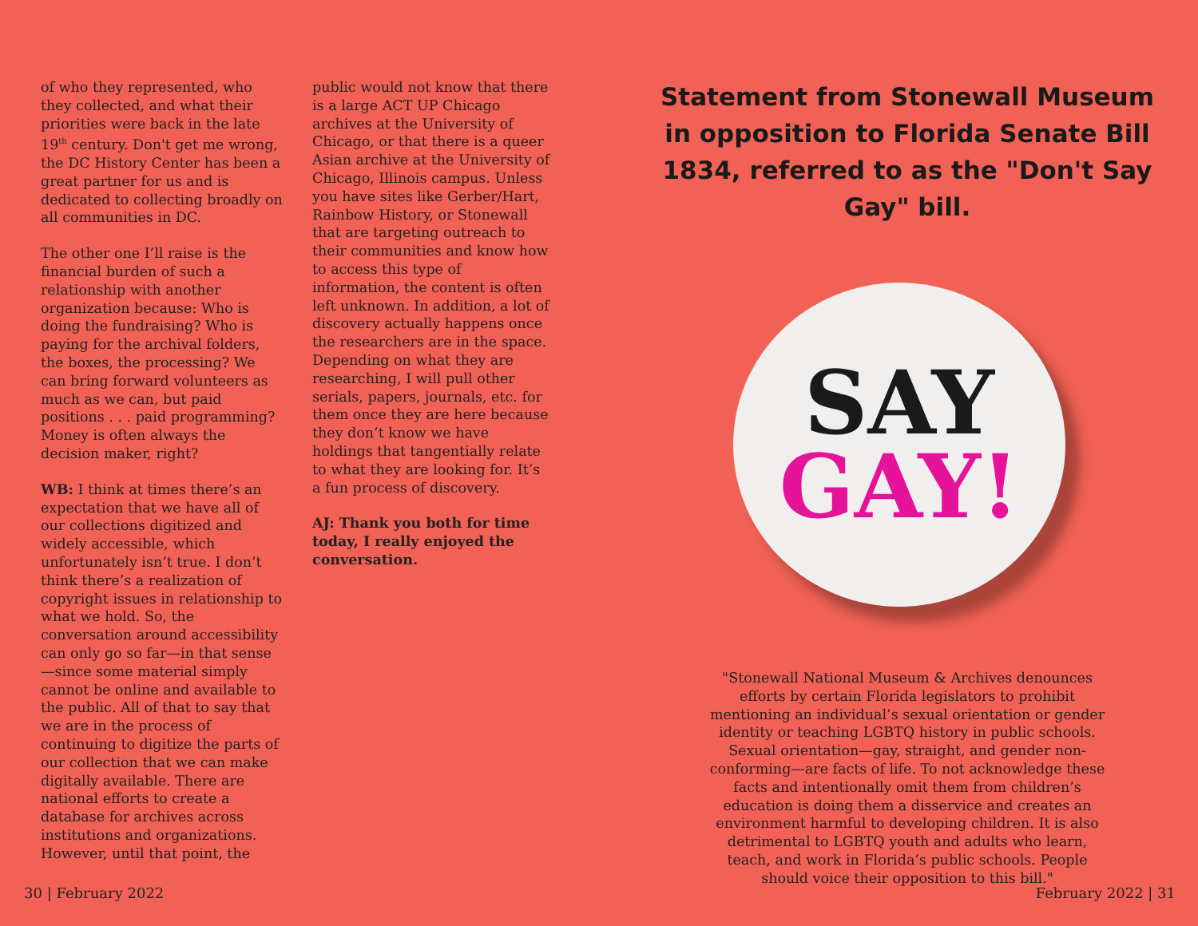of who they represented, who they collected, and what their priorities were back in the late 19<sup>th</sup> century. Don't get me wrong, the DC History Center has been a great partner for us and is dedicated to collecting broadly on all communities in DC.
The other one I’ll raise is the financial burden of such a relationship with another organization because: Who is doing the fundraising? Who is paying for the archival folders, the boxes, the processing? We can bring forward volunteers as much as we can, but paid positions . . . paid programming? Money is often always the decision maker, right?
WB: I think at times there’s an expectation that we have all of our collections digitized and widely accessible, which unfortunately isn’t true. I don’t think there’s a realization of copyright issues in relationship to what we hold. So, the conversation around accessibility can only go so far—in that sense—since some material simply cannot be online and available to the public. All of that to say that we are in the process of continuing to digitize the parts of our collection that we can make digitally available. There are national efforts to create a database for archives across institutions and organizations. However, until that point, the
public would not know that there is a large ACT UP Chicago archives at the University of Chicago, or that there is a queer Asian archive at the University of Chicago, Illinois campus. Unless you have sites like Gerber/Hart, Rainbow History, or Stonewall that are targeting outreach to their communities and know how to access this type of information, the content is often left unknown. In addition, a lot of discovery actually happens once the researchers are in the space. Depending on what they are researching, I will pull other serials, papers, journals, etc. for them once they are here because they don’t know we have holdings that tangentially relate to what they are looking for. It’s a fun process of discovery.
AJ: Thank you both for time today, I really enjoyed the conversation.
Statement from Stonewall Museum in opposition to Florida Senate Bill 1834, referred to as the "Don't Say Gay" bill.
SAY
GAY!
"Stonewall National Museum & Archives denounces efforts by certain Florida legislators to prohibit mentioning an individual’s sexual orientation or gender identity or teaching LGBTQ history in public schools. Sexual orientation—gay, straight, and gender non-conforming—are facts of life. To not acknowledge these facts and intentionally omit them from children’s education is doing them a disservice and creates an environment harmful to developing children. It is also detrimental to LGBTQ youth and adults who learn, teach, and work in Florida’s public schools. People should voice their opposition to this bill."
30 | February 2022 February 2022 | 31